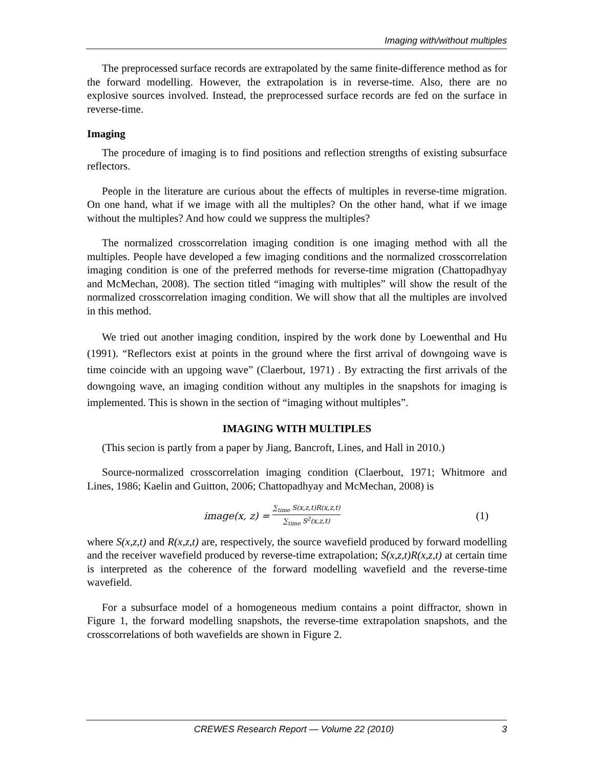Imaging with/without multiples
The preprocessed surface records are extrapolated by the same finite-difference method as for the forward modelling. However, the extrapolation is in reverse-time. Also, there are no explosive sources involved. Instead, the preprocessed surface records are fed on the surface in reverse-time.
Imaging
The procedure of imaging is to find positions and reflection strengths of existing subsurface reflectors.
People in the literature are curious about the effects of multiples in reverse-time migration. On one hand, what if we image with all the multiples? On the other hand, what if we image without the multiples? And how could we suppress the multiples?
The normalized crosscorrelation imaging condition is one imaging method with all the multiples. People have developed a few imaging conditions and the normalized crosscorrelation imaging condition is one of the preferred methods for reverse-time migration (Chattopadhyay and McMechan, 2008). The section titled “imaging with multiples” will show the result of the normalized crosscorrelation imaging condition. We will show that all the multiples are involved in this method.
We tried out another imaging condition, inspired by the work done by Loewenthal and Hu (1991). “Reflectors exist at points in the ground where the first arrival of downgoing wave is time coincide with an upgoing wave” (Claerbout, 1971) . By extracting the first arrivals of the downgoing wave, an imaging condition without any multiples in the snapshots for imaging is implemented. This is shown in the section of “imaging without multiples”.
IMAGING WITH MULTIPLES
(This secion is partly from a paper by Jiang, Bancroft, Lines, and Hall in 2010.)
Source-normalized crosscorrelation imaging condition (Claerbout, 1971; Whitmore and Lines, 1986; Kaelin and Guitton, 2006; Chattopadhyay and McMechan, 2008) is
image(x, z) = ∑<sub>time</sub> S(x,z,t)R(x,z,t) ∑<sub>time</sub> S<sup>2</sup>(x,z,t)
(1)
where S(x,z,t) and R(x,z,t) are, respectively, the source wavefield produced by forward modelling and the receiver wavefield produced by reverse-time extrapolation; S(x,z,t)R(x,z,t) at certain time is interpreted as the coherence of the forward modelling wavefield and the reverse-time wavefield.
For a subsurface model of a homogeneous medium contains a point diffractor, shown in Figure 1, the forward modelling snapshots, the reverse-time extrapolation snapshots, and the crosscorrelations of both wavefields are shown in Figure 2.
CREWES Research Report — Volume 22 (2010) 3